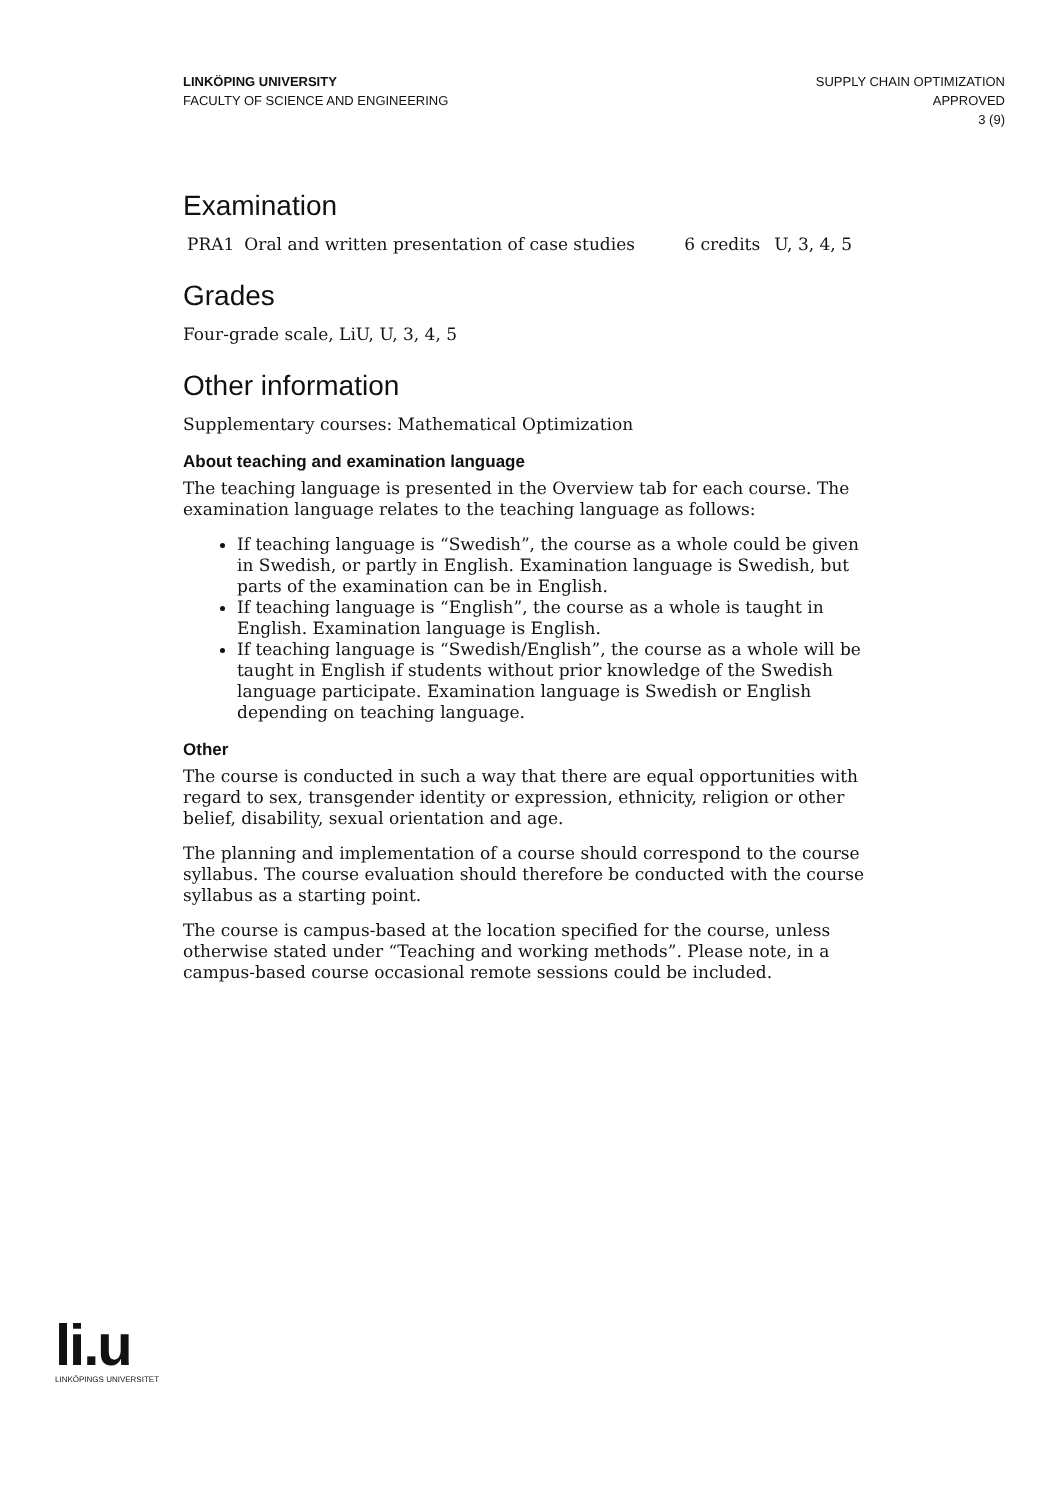LINKÖPING UNIVERSITY
FACULTY OF SCIENCE AND ENGINEERING
SUPPLY CHAIN OPTIMIZATION
APPROVED
3 (9)
Examination
| PRA1 | Oral and written presentation of case studies | 6 credits | U, 3, 4, 5 |
Grades
Four-grade scale, LiU, U, 3, 4, 5
Other information
Supplementary courses: Mathematical Optimization
About teaching and examination language
The teaching language is presented in the Overview tab for each course. The examination language relates to the teaching language as follows:
If teaching language is “Swedish”, the course as a whole could be given in Swedish, or partly in English. Examination language is Swedish, but parts of the examination can be in English.
If teaching language is “English”, the course as a whole is taught in English. Examination language is English.
If teaching language is “Swedish/English”, the course as a whole will be taught in English if students without prior knowledge of the Swedish language participate. Examination language is Swedish or English depending on teaching language.
Other
The course is conducted in such a way that there are equal opportunities with regard to sex, transgender identity or expression, ethnicity, religion or other belief, disability, sexual orientation and age.
The planning and implementation of a course should correspond to the course syllabus. The course evaluation should therefore be conducted with the course syllabus as a starting point.
The course is campus-based at the location specified for the course, unless otherwise stated under “Teaching and working methods”. Please note, in a campus-based course occasional remote sessions could be included.
li.u
LINKÖPINGS UNIVERSITET